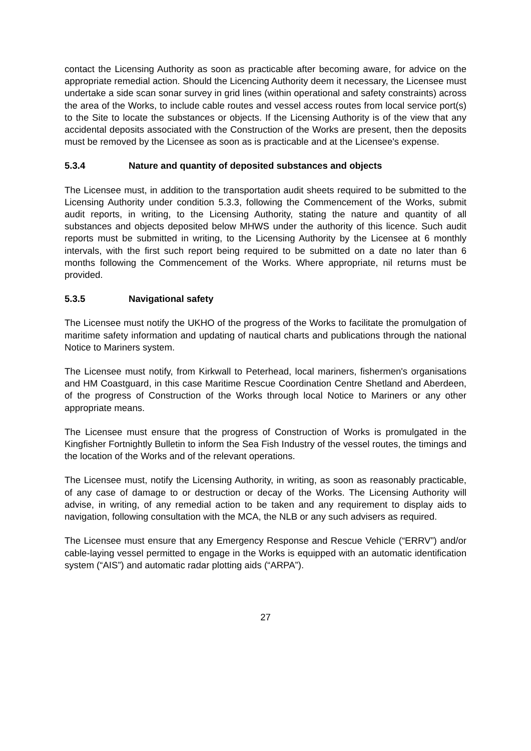contact the Licensing Authority as soon as practicable after becoming aware, for advice on the appropriate remedial action. Should the Licencing Authority deem it necessary, the Licensee must undertake a side scan sonar survey in grid lines (within operational and safety constraints) across the area of the Works, to include cable routes and vessel access routes from local service port(s) to the Site to locate the substances or objects. If the Licensing Authority is of the view that any accidental deposits associated with the Construction of the Works are present, then the deposits must be removed by the Licensee as soon as is practicable and at the Licensee's expense.
5.3.4 Nature and quantity of deposited substances and objects
The Licensee must, in addition to the transportation audit sheets required to be submitted to the Licensing Authority under condition 5.3.3, following the Commencement of the Works, submit audit reports, in writing, to the Licensing Authority, stating the nature and quantity of all substances and objects deposited below MHWS under the authority of this licence. Such audit reports must be submitted in writing, to the Licensing Authority by the Licensee at 6 monthly intervals, with the first such report being required to be submitted on a date no later than 6 months following the Commencement of the Works. Where appropriate, nil returns must be provided.
5.3.5 Navigational safety
The Licensee must notify the UKHO of the progress of the Works to facilitate the promulgation of maritime safety information and updating of nautical charts and publications through the national Notice to Mariners system.
The Licensee must notify, from Kirkwall to Peterhead, local mariners, fishermen's organisations and HM Coastguard, in this case Maritime Rescue Coordination Centre Shetland and Aberdeen, of the progress of Construction of the Works through local Notice to Mariners or any other appropriate means.
The Licensee must ensure that the progress of Construction of Works is promulgated in the Kingfisher Fortnightly Bulletin to inform the Sea Fish Industry of the vessel routes, the timings and the location of the Works and of the relevant operations.
The Licensee must, notify the Licensing Authority, in writing, as soon as reasonably practicable, of any case of damage to or destruction or decay of the Works. The Licensing Authority will advise, in writing, of any remedial action to be taken and any requirement to display aids to navigation, following consultation with the MCA, the NLB or any such advisers as required.
The Licensee must ensure that any Emergency Response and Rescue Vehicle (“ERRV”) and/or cable-laying vessel permitted to engage in the Works is equipped with an automatic identification system (“AIS”) and automatic radar plotting aids (“ARPA”).
27